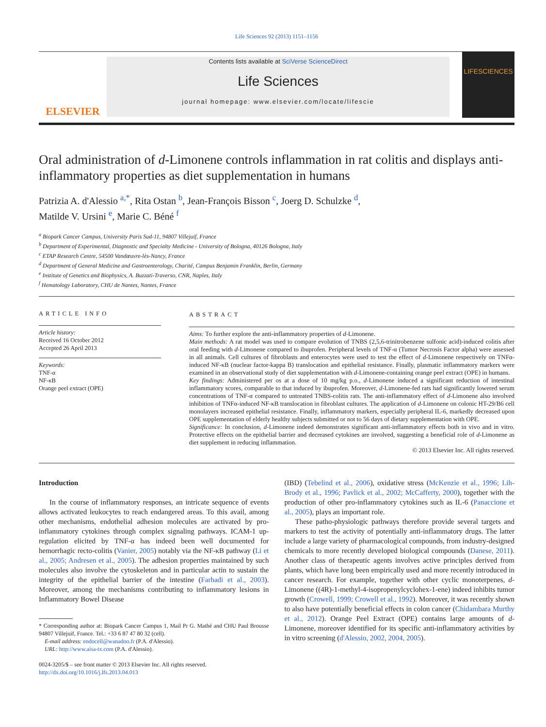Life Sciences 92 (2013) 1151–1156
ELSEVIER
Contents lists available at SciVerse ScienceDirect
Life Sciences
journal homepage: www.elsevier.com/locate/lifescie
LIFESCIENCES
Oral administration of d-Limonene controls inflammation in rat colitis and displays anti-inflammatory properties as diet supplementation in humans
Patrizia A. d'Alessio <sup>a,*</sup>, Rita Ostan <sup>b</sup>, Jean-François Bisson <sup>c</sup>, Joerg D. Schulzke <sup>d</sup>,
Matilde V. Ursini <sup>e</sup>, Marie C. Béné <sup>f</sup>
<sup>a</sup> Biopark Cancer Campus, University Paris Sud-11, 94807 Villejuif, France
<sup>b</sup> Department of Experimental, Diagnostic and Specialty Medicine - University of Bologna, 40126 Bologna, Italy
<sup>c</sup> ETAP Research Centre, 54500 Vandœuvre-lès-Nancy, France
<sup>d</sup> Department of General Medicine and Gastroenterology, Charité, Campus Benjamin Franklin, Berlin, Germany
<sup>e</sup> Institute of Genetics and Biophysics, A. Buzzati-Traverso, CNR, Naples, Italy
<sup>f</sup> Hematology Laboratory, CHU de Nantes, Nantes, France
ARTICLE INFO
Article history:
Received 16 October 2012
Accepted 26 April 2013
Keywords:
TNF-α
NF-κB
Orange peel extract (OPE)
ABSTRACT
Aims: To further explore the anti-inflammatory properties of d-Limonene.
Main methods: A rat model was used to compare evolution of TNBS (2,5,6-trinitrobenzene sulfonic acid)-induced colitis after oral feeding with d-Limonene compared to ibuprofen. Peripheral levels of TNF-α (Tumor Necrosis Factor alpha) were assessed in all animals. Cell cultures of fibroblasts and enterocytes were used to test the effect of d-Limonene respectively on TNFα-induced NF-κB (nuclear factor-kappa B) translocation and epithelial resistance. Finally, plasmatic inflammatory markers were examined in an observational study of diet supplementation with d-Limonene-containing orange peel extract (OPE) in humans.
Key findings: Administered per os at a dose of 10 mg/kg p.o., d-Limonene induced a significant reduction of intestinal inflammatory scores, comparable to that induced by ibuprofen. Moreover, d-Limonene-fed rats had significantly lowered serum concentrations of TNF-α compared to untreated TNBS-colitis rats. The anti-inflammatory effect of d-Limonene also involved inhibition of TNFα-induced NF-κB translocation in fibroblast cultures. The application of d-Limonene on colonic HT-29/B6 cell monolayers increased epithelial resistance. Finally, inflammatory markers, especially peripheral IL-6, markedly decreased upon OPE supplementation of elderly healthy subjects submitted or not to 56 days of dietary supplementation with OPE.
Significance: In conclusion, d-Limonene indeed demonstrates significant anti-inflammatory effects both in vivo and in vitro. Protective effects on the epithelial barrier and decreased cytokines are involved, suggesting a beneficial role of d-Limonene as diet supplement in reducing inflammation.
© 2013 Elsevier Inc. All rights reserved.
Introduction
In the course of inflammatory responses, an intricate sequence of events allows activated leukocytes to reach endangered areas. To this avail, among other mechanisms, endothelial adhesion molecules are activated by pro-inflammatory cytokines through complex signaling pathways. ICAM-1 up-regulation elicited by TNF-α has indeed been well documented for hemorrhagic recto-colitis (Vanier, 2005) notably via the NF-κB pathway (Li et al., 2005; Andresen et al., 2005). The adhesion properties maintained by such molecules also involve the cytoskeleton and in particular actin to sustain the integrity of the epithelial barrier of the intestine (Farhadi et al., 2003). Moreover, among the mechanisms contributing to inflammatory lesions in Inflammatory Bowel Disease
* Corresponding author at: Biopark Cancer Campus 1, Mail Pr G. Mathé and CHU Paul Brousse 94807 Villejuif, France. Tel.: +33 6 87 47 80 32 (cell).
E-mail address: endocell@wanadoo.fr (P.A. d'Alessio).
URL: http://www.aisa-tx.com (P.A. d'Alessio).
0024-3205/$ – see front matter © 2013 Elsevier Inc. All rights reserved.
http://dx.doi.org/10.1016/j.lfs.2013.04.013
(IBD) (Tebelind et al., 2006), oxidative stress (McKenzie et al., 1996; Lih-Brody et al., 1996; Pavlick et al., 2002; McCafferty, 2000), together with the production of other pro-inflammatory cytokines such as IL-6 (Panaccione et al., 2005), plays an important role.
These patho-physiologic pathways therefore provide several targets and markers to test the activity of potentially anti-inflammatory drugs. The latter include a large variety of pharmacological compounds, from industry-designed chemicals to more recently developed biological compounds (Danese, 2011). Another class of therapeutic agents involves active principles derived from plants, which have long been empirically used and more recently introduced in cancer research. For example, together with other cyclic monoterpenes, d-Limonene ((4R)-1-methyl-4-isopropenylcyclohex-1-ene) indeed inhibits tumor growth (Crowell, 1999; Crowell et al., 1992). Moreover, it was recently shown to also have potentially beneficial effects in colon cancer (Chidambara Murthy et al., 2012). Orange Peel Extract (OPE) contains large amounts of d-Limonene, moreover identified for its specific anti-inflammatory activities by in vitro screening (d'Alessio, 2002, 2004, 2005).